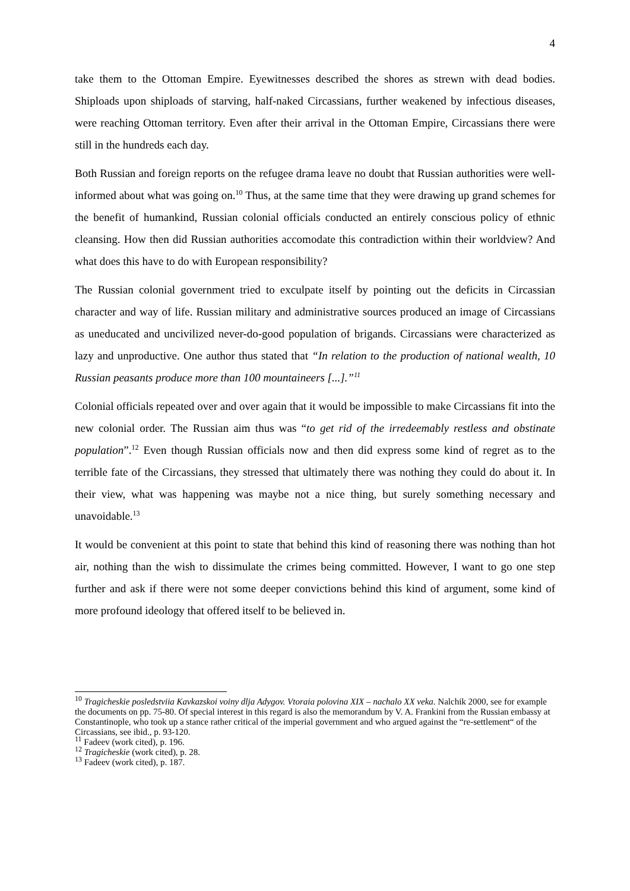4
take them to the Ottoman Empire. Eyewitnesses described the shores as strewn with dead bodies. Shiploads upon shiploads of starving, half-naked Circassians, further weakened by infectious diseases, were reaching Ottoman territory. Even after their arrival in the Ottoman Empire, Circassians there were still in the hundreds each day.
Both Russian and foreign reports on the refugee drama leave no doubt that Russian authorities were well-informed about what was going on.<sup>10</sup> Thus, at the same time that they were drawing up grand schemes for the benefit of humankind, Russian colonial officials conducted an entirely conscious policy of ethnic cleansing. How then did Russian authorities accomodate this contradiction within their worldview? And what does this have to do with European responsibility?
The Russian colonial government tried to exculpate itself by pointing out the deficits in Circassian character and way of life. Russian military and administrative sources produced an image of Circassians as uneducated and uncivilized never-do-good population of brigands. Circassians were characterized as lazy and unproductive. One author thus stated that “In relation to the production of national wealth, 10 Russian peasants produce more than 100 mountaineers [...].”<sup>11</sup>
Colonial officials repeated over and over again that it would be impossible to make Circassians fit into the new colonial order. The Russian aim thus was “to get rid of the irredeemably restless and obstinate population”.<sup>12</sup> Even though Russian officials now and then did express some kind of regret as to the terrible fate of the Circassians, they stressed that ultimately there was nothing they could do about it. In their view, what was happening was maybe not a nice thing, but surely something necessary and unavoidable.<sup>13</sup>
It would be convenient at this point to state that behind this kind of reasoning there was nothing than hot air, nothing than the wish to dissimulate the crimes being committed. However, I want to go one step further and ask if there were not some deeper convictions behind this kind of argument, some kind of more profound ideology that offered itself to be believed in.
<sup>10</sup> Tragicheskie posledstviia Kavkazskoi voiny dlja Adygov. Vtoraia polovina XIX – nachalo XX veka. Nalchik 2000, see for example the documents on pp. 75-80. Of special interest in this regard is also the memorandum by V. A. Frankini from the Russian embassy at Constantinople, who took up a stance rather critical of the imperial government and who argued against the “re-settlement“ of the Circassians, see ibid., p. 93-120.
<sup>11</sup> Fadeev (work cited), p. 196.
<sup>12</sup> Tragicheskie (work cited), p. 28.
<sup>13</sup> Fadeev (work cited), p. 187.